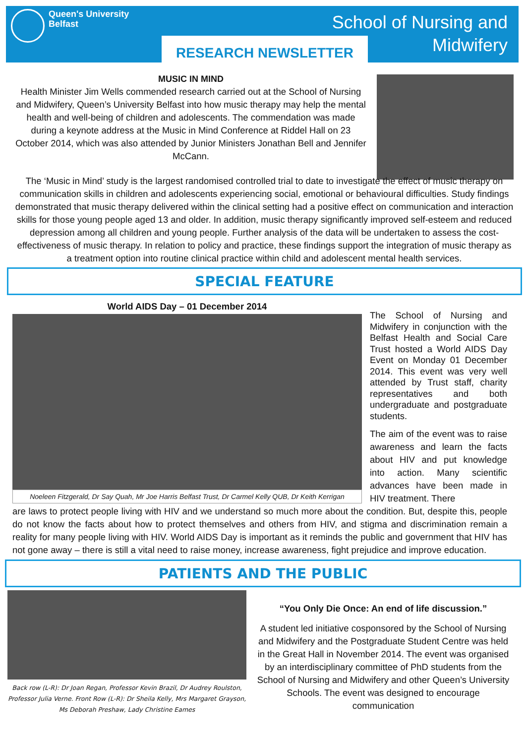Queen's University
Belfast
School of Nursing and
Midwifery
RESEARCH NEWSLETTER
MUSIC IN MIND
Health Minister Jim Wells commended research carried out at the School of Nursing and Midwifery, Queen’s University Belfast into how music therapy may help the mental health and well-being of children and adolescents. The commendation was made during a keynote address at the Music in Mind Conference at Riddel Hall on 23 October 2014, which was also attended by Junior Ministers Jonathan Bell and Jennifer McCann.
The ‘Music in Mind’ study is the largest randomised controlled trial to date to investigate the effect of music therapy on communication skills in children and adolescents experiencing social, emotional or behavioural difficulties. Study findings demonstrated that music therapy delivered within the clinical setting had a positive effect on communication and interaction skills for those young people aged 13 and older. In addition, music therapy significantly improved self-esteem and reduced depression among all children and young people. Further analysis of the data will be undertaken to assess the cost-effectiveness of music therapy. In relation to policy and practice, these findings support the integration of music therapy as a treatment option into routine clinical practice within child and adolescent mental health services.
SPECIAL FEATURE
World AIDS Day – 01 December 2014
Noeleen Fitzgerald, Dr Say Quah, Mr Joe Harris Belfast Trust, Dr Carmel Kelly QUB, Dr Keith Kerrigan
The School of Nursing and Midwifery in conjunction with the Belfast Health and Social Care Trust hosted a World AIDS Day Event on Monday 01 December 2014. This event was very well attended by Trust staff, charity representatives and both undergraduate and postgraduate students.
The aim of the event was to raise awareness and learn the facts about HIV and put knowledge into action. Many scientific advances have been made in HIV treatment. There
are laws to protect people living with HIV and we understand so much more about the condition. But, despite this, people do not know the facts about how to protect themselves and others from HIV, and stigma and discrimination remain a reality for many people living with HIV. World AIDS Day is important as it reminds the public and government that HIV has not gone away – there is still a vital need to raise money, increase awareness, fight prejudice and improve education.
PATIENTS AND THE PUBLIC
Back row (L-R): Dr Joan Regan, Professor Kevin Brazil, Dr Audrey Roulston, Professor Julia Verne. Front Row (L-R): Dr Sheila Kelly, Mrs Margaret Grayson, Ms Deborah Preshaw, Lady Christine Eames
“You Only Die Once: An end of life discussion.”
A student led initiative cosponsored by the School of Nursing and Midwifery and the Postgraduate Student Centre was held in the Great Hall in November 2014. The event was organised by an interdisciplinary committee of PhD students from the School of Nursing and Midwifery and other Queen’s University Schools. The event was designed to encourage communication